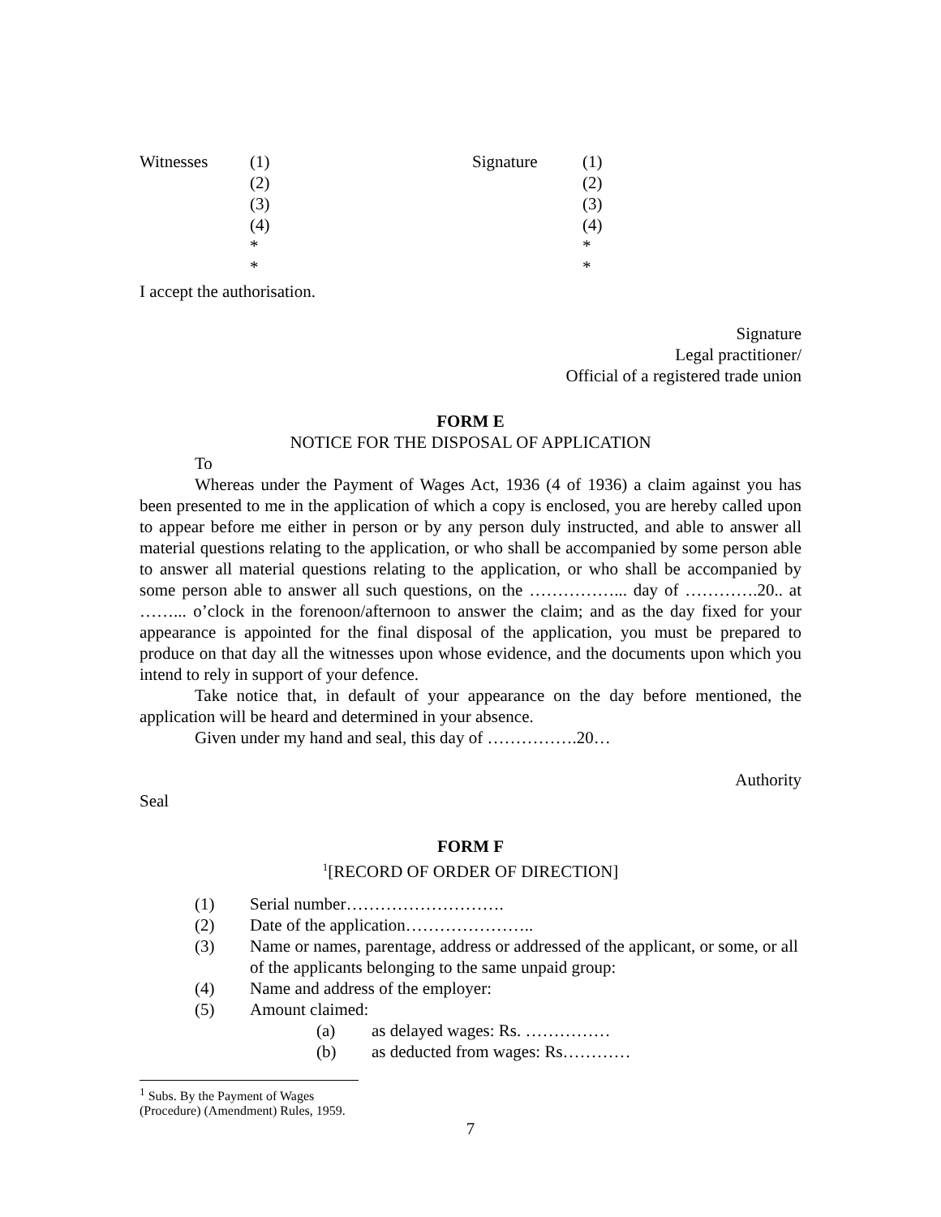Witnesses
(1)
(2)
(3)
(4)
*
*
Signature
(1)
(2)
(3)
(4)
*
*
I accept the authorisation.
Signature
Legal practitioner/
Official of a registered trade union
FORM E
NOTICE FOR THE DISPOSAL OF APPLICATION
To
Whereas under the Payment of Wages Act, 1936 (4 of 1936) a claim against you has been presented to me in the application of which a copy is enclosed, you are hereby called upon to appear before me either in person or by any person duly instructed, and able to answer all material questions relating to the application, or who shall be accompanied by some person able to answer all material questions relating to the application, or who shall be accompanied by some person able to answer all such questions, on the ……………... day of ………….20.. at ……... o’clock in the forenoon/afternoon to answer the claim; and as the day fixed for your appearance is appointed for the final disposal of the application, you must be prepared to produce on that day all the witnesses upon whose evidence, and the documents upon which you intend to rely in support of your defence.
Take notice that, in default of your appearance on the day before mentioned, the application will be heard and determined in your absence.
Given under my hand and seal, this day of …………….20…
Authority
Seal
FORM F
<sup>1</sup> [RECORD OF ORDER OF DIRECTION]
(1)
Serial number……………………….
(2)
Date of the application…………………..
(3)
Name or names, parentage, address or addressed of the applicant, or some, or all of the applicants belonging to the same unpaid group:
(4)
Name and address of the employer:
(5)
Amount claimed:
(a)
as delayed wages: Rs. ……………
(b)
as deducted from wages: Rs…………
<sup>1</sup> Subs. By the Payment of Wages (Procedure) (Amendment) Rules, 1959.
7